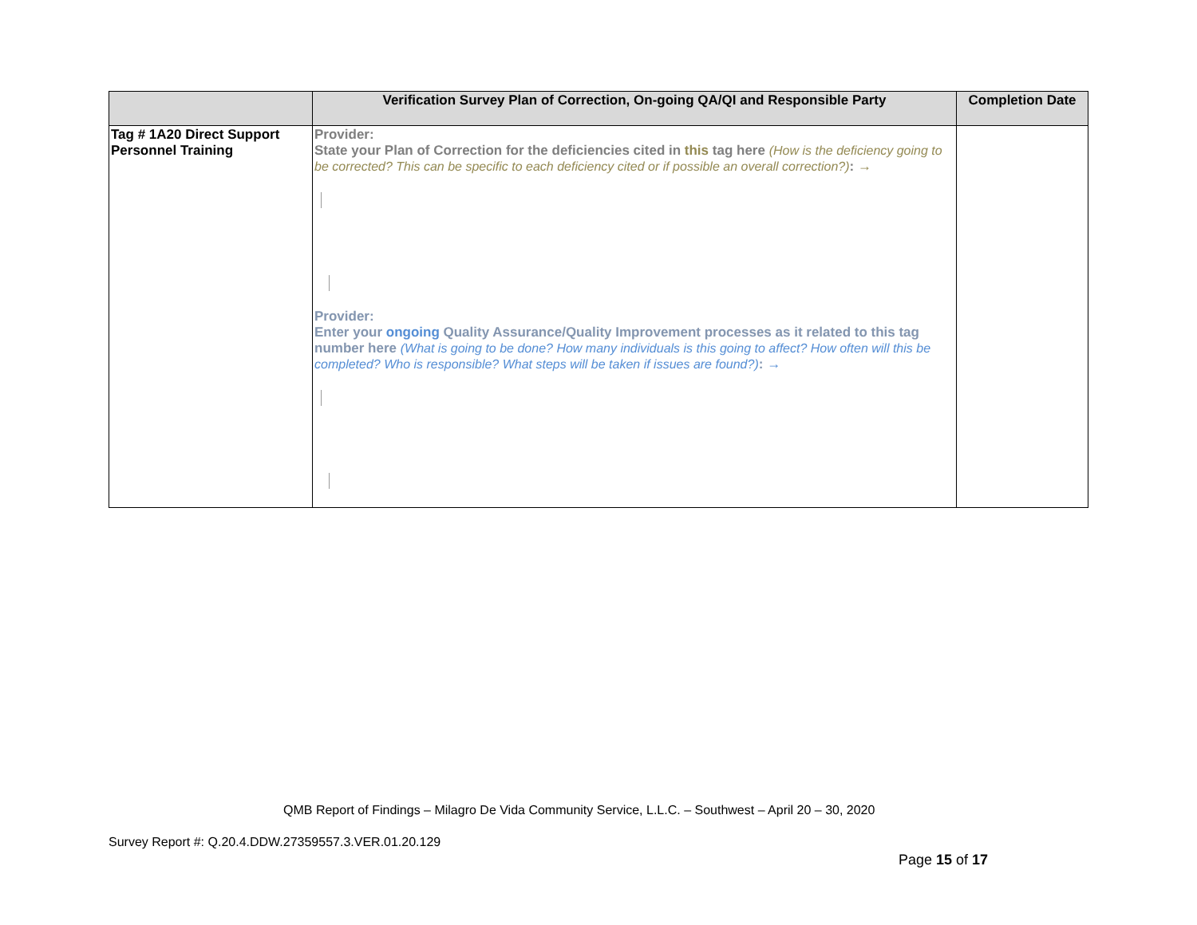| | Verification Survey Plan of Correction, On-going QA/QI and Responsible Party | Completion Date |
| --- | --- | --- |
| Tag # 1A20 Direct Support Personnel Training | Provider: State your Plan of Correction for the deficiencies cited in this tag here (How is the deficiency going to be corrected? This can be specific to each deficiency cited or if possible an overall correction?) : → Provider: Enter your ongoing Quality Assurance/Quality Improvement processes as it related to this tag number here (What is going to be done? How many individuals is this going to affect? How often will this be completed? Who is responsible? What steps will be taken if issues are found?) : → | |
QMB Report of Findings – Milagro De Vida Community Service, L.L.C. – Southwest – April 20 – 30, 2020
Survey Report #: Q.20.4.DDW.27359557.3.VER.01.20.129
Page 15 of 17